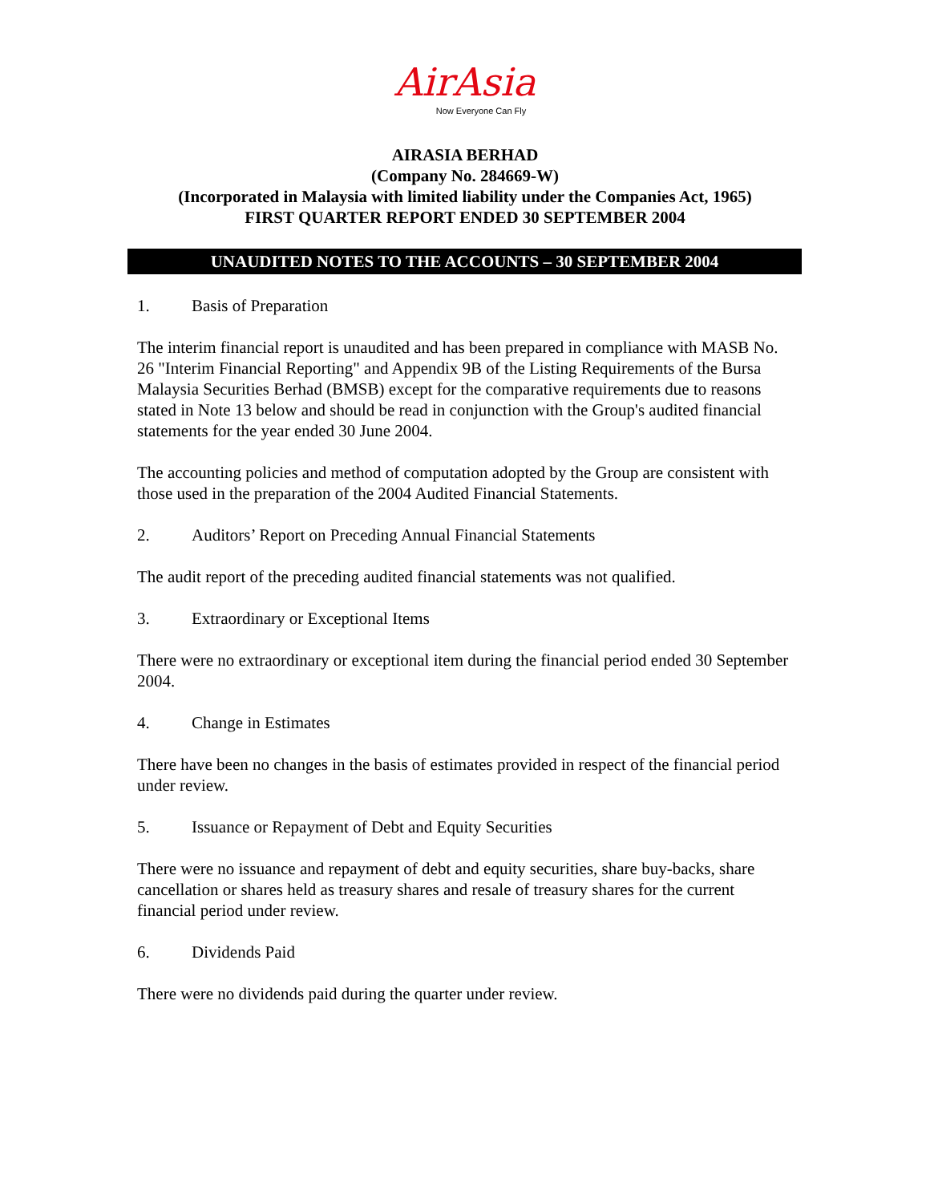AirAsia
Now Everyone Can Fly
AIRASIA BERHAD
(Company No. 284669-W)
(Incorporated in Malaysia with limited liability under the Companies Act, 1965)
FIRST QUARTER REPORT ENDED 30 SEPTEMBER 2004
UNAUDITED NOTES TO THE ACCOUNTS – 30 SEPTEMBER 2004
1. Basis of Preparation
The interim financial report is unaudited and has been prepared in compliance with MASB No. 26 "Interim Financial Reporting" and Appendix 9B of the Listing Requirements of the Bursa Malaysia Securities Berhad (BMSB) except for the comparative requirements due to reasons stated in Note 13 below and should be read in conjunction with the Group's audited financial statements for the year ended 30 June 2004.
The accounting policies and method of computation adopted by the Group are consistent with those used in the preparation of the 2004 Audited Financial Statements.
2. Auditors’ Report on Preceding Annual Financial Statements
The audit report of the preceding audited financial statements was not qualified.
3. Extraordinary or Exceptional Items
There were no extraordinary or exceptional item during the financial period ended 30 September 2004.
4. Change in Estimates
There have been no changes in the basis of estimates provided in respect of the financial period under review.
5. Issuance or Repayment of Debt and Equity Securities
There were no issuance and repayment of debt and equity securities, share buy-backs, share cancellation or shares held as treasury shares and resale of treasury shares for the current financial period under review.
6. Dividends Paid
There were no dividends paid during the quarter under review.